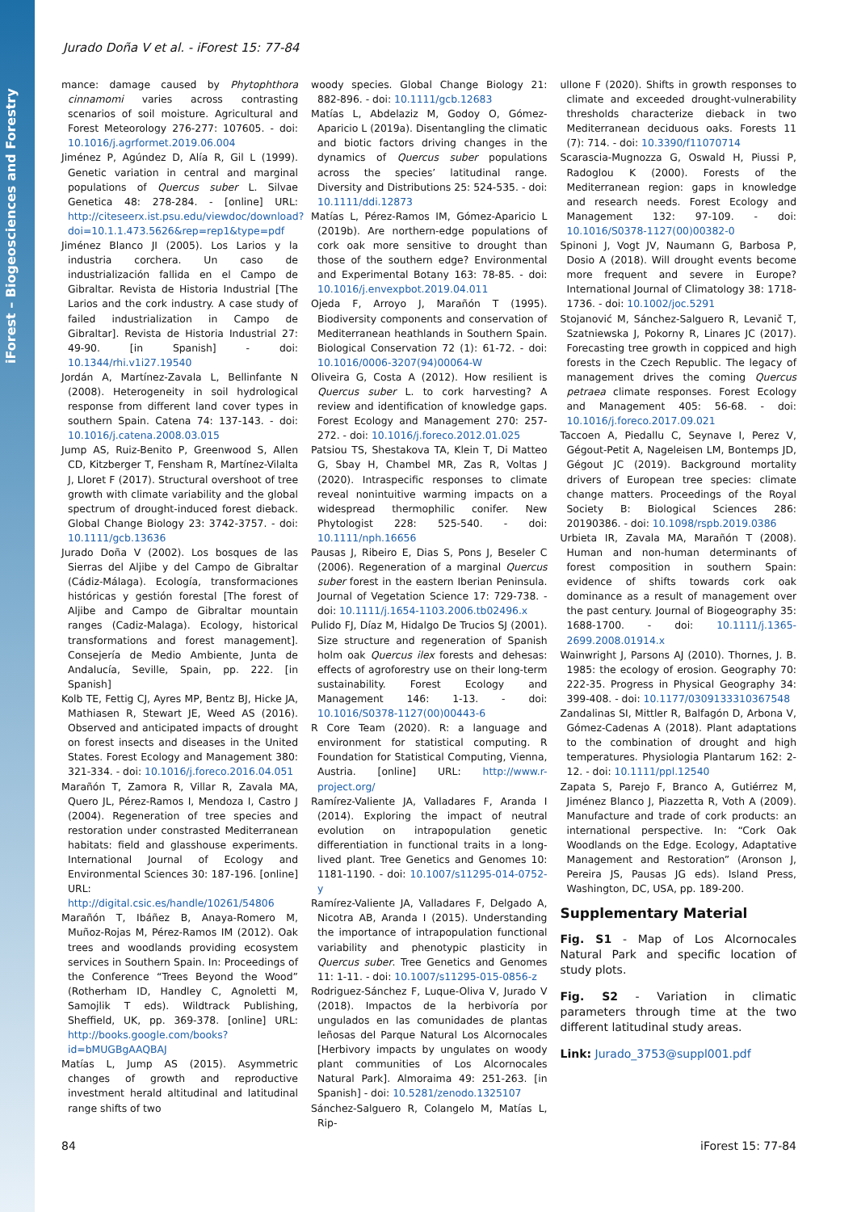iForest – Biogeosciences and Forestry
Jurado Doña V et al. - iForest 15: 77-84
mance: damage caused by Phytophthora cinnamomi varies across contrasting scenarios of soil moisture. Agricultural and Forest Meteorology 276-277: 107605. - doi: 10.1016/j.agrformet.2019.06.004
Jiménez P, Agúndez D, Alía R, Gil L (1999). Genetic variation in central and marginal populations of Quercus suber L. Silvae Genetica 48: 278-284. - [online] URL: http://citeseerx.ist.psu.edu/viewdoc/download?doi=10.1.1.473.5626&rep=rep1&type=pdf
Jiménez Blanco JI (2005). Los Larios y la industria corchera. Un caso de industrialización fallida en el Campo de Gibraltar. Revista de Historia Industrial [The Larios and the cork industry. A case study of failed industrialization in Campo de Gibraltar]. Revista de Historia Industrial 27: 49-90. [in Spanish] - doi: 10.1344/rhi.v1i27.19540
Jordán A, Martínez-Zavala L, Bellinfante N (2008). Heterogeneity in soil hydrological response from different land cover types in southern Spain. Catena 74: 137-143. - doi: 10.1016/j.catena.2008.03.015
Jump AS, Ruiz-Benito P, Greenwood S, Allen CD, Kitzberger T, Fensham R, Martínez-Vilalta J, Lloret F (2017). Structural overshoot of tree growth with climate variability and the global spectrum of drought-induced forest dieback. Global Change Biology 23: 3742-3757. - doi: 10.1111/gcb.13636
Jurado Doña V (2002). Los bosques de las Sierras del Aljibe y del Campo de Gibraltar (Cádiz-Málaga). Ecología, transformaciones históricas y gestión forestal [The forest of Aljibe and Campo de Gibraltar mountain ranges (Cadiz-Malaga). Ecology, historical transformations and forest management]. Consejería de Medio Ambiente, Junta de Andalucía, Seville, Spain, pp. 222. [in Spanish]
Kolb TE, Fettig CJ, Ayres MP, Bentz BJ, Hicke JA, Mathiasen R, Stewart JE, Weed AS (2016). Observed and anticipated impacts of drought on forest insects and diseases in the United States. Forest Ecology and Management 380: 321-334. - doi: 10.1016/j.foreco.2016.04.051
Marañón T, Zamora R, Villar R, Zavala MA, Quero JL, Pérez-Ramos I, Mendoza I, Castro J (2004). Regeneration of tree species and restoration under constrasted Mediterranean habitats: field and glasshouse experiments. International Journal of Ecology and Environmental Sciences 30: 187-196. [online] URL: http://digital.csic.es/handle/10261/54806
Marañón T, Ibáñez B, Anaya-Romero M, Muñoz-Rojas M, Pérez-Ramos IM (2012). Oak trees and woodlands providing ecosystem services in Southern Spain. In: Proceedings of the Conference “Trees Beyond the Wood” (Rotherham ID, Handley C, Agnoletti M, Samojlik T eds). Wildtrack Publishing, Sheffield, UK, pp. 369-378. [online] URL: http://books.google.com/books?id=bMUGBgAAQBAJ
Matías L, Jump AS (2015). Asymmetric changes of growth and reproductive investment herald altitudinal and latitudinal range shifts of two
woody species. Global Change Biology 21: 882-896. - doi: 10.1111/gcb.12683
Matías L, Abdelaziz M, Godoy O, Gómez-Aparicio L (2019a). Disentangling the climatic and biotic factors driving changes in the dynamics of Quercus suber populations across the species’ latitudinal range. Diversity and Distributions 25: 524-535. - doi: 10.1111/ddi.12873
Matías L, Pérez-Ramos IM, Gómez-Aparicio L (2019b). Are northern-edge populations of cork oak more sensitive to drought than those of the southern edge? Environmental and Experimental Botany 163: 78-85. - doi: 10.1016/j.envexpbot.2019.04.011
Ojeda F, Arroyo J, Marañón T (1995). Biodiversity components and conservation of Mediterranean heathlands in Southern Spain. Biological Conservation 72 (1): 61-72. - doi: 10.1016/0006-3207(94)00064-W
Oliveira G, Costa A (2012). How resilient is Quercus suber L. to cork harvesting? A review and identification of knowledge gaps. Forest Ecology and Management 270: 257-272. - doi: 10.1016/j.foreco.2012.01.025
Patsiou TS, Shestakova TA, Klein T, Di Matteo G, Sbay H, Chambel MR, Zas R, Voltas J (2020). Intraspecific responses to climate reveal nonintuitive warming impacts on a widespread thermophilic conifer. New Phytologist 228: 525-540. - doi: 10.1111/nph.16656
Pausas J, Ribeiro E, Dias S, Pons J, Beseler C (2006). Regeneration of a marginal Quercus suber forest in the eastern Iberian Peninsula. Journal of Vegetation Science 17: 729-738. - doi: 10.1111/j.1654-1103.2006.tb02496.x
Pulido FJ, Díaz M, Hidalgo De Trucios SJ (2001). Size structure and regeneration of Spanish holm oak Quercus ilex forests and dehesas: effects of agroforestry use on their long-term sustainability. Forest Ecology and Management 146: 1-13. - doi: 10.1016/S0378-1127(00)00443-6
R Core Team (2020). R: a language and environment for statistical computing. R Foundation for Statistical Computing, Vienna, Austria. [online] URL: http://www.r-project.org/
Ramírez-Valiente JA, Valladares F, Aranda I (2014). Exploring the impact of neutral evolution on intrapopulation genetic differentiation in functional traits in a long-lived plant. Tree Genetics and Genomes 10: 1181-1190. - doi: 10.1007/s11295-014-0752-y
Ramírez-Valiente JA, Valladares F, Delgado A, Nicotra AB, Aranda I (2015). Understanding the importance of intrapopulation functional variability and phenotypic plasticity in Quercus suber. Tree Genetics and Genomes 11: 1-11. - doi: 10.1007/s11295-015-0856-z
Rodriguez-Sánchez F, Luque-Oliva V, Jurado V (2018). Impactos de la herbivoría por ungulados en las comunidades de plantas leñosas del Parque Natural Los Alcornocales [Herbivory impacts by ungulates on woody plant communities of Los Alcornocales Natural Park]. Almoraima 49: 251-263. [in Spanish] - doi: 10.5281/zenodo.1325107
Sánchez-Salguero R, Colangelo M, Matías L, Rip-
ullone F (2020). Shifts in growth responses to climate and exceeded drought-vulnerability thresholds characterize dieback in two Mediterranean deciduous oaks. Forests 11 (7): 714. - doi: 10.3390/f11070714
Scarascia-Mugnozza G, Oswald H, Piussi P, Radoglou K (2000). Forests of the Mediterranean region: gaps in knowledge and research needs. Forest Ecology and Management 132: 97-109. - doi: 10.1016/S0378-1127(00)00382-0
Spinoni J, Vogt JV, Naumann G, Barbosa P, Dosio A (2018). Will drought events become more frequent and severe in Europe? International Journal of Climatology 38: 1718-1736. - doi: 10.1002/joc.5291
Stojanović M, Sánchez-Salguero R, Levanič T, Szatniewska J, Pokorny R, Linares JC (2017). Forecasting tree growth in coppiced and high forests in the Czech Republic. The legacy of management drives the coming Quercus petraea climate responses. Forest Ecology and Management 405: 56-68. - doi: 10.1016/j.foreco.2017.09.021
Taccoen A, Piedallu C, Seynave I, Perez V, Gégout-Petit A, Nageleisen LM, Bontemps JD, Gégout JC (2019). Background mortality drivers of European tree species: climate change matters. Proceedings of the Royal Society B: Biological Sciences 286: 20190386. - doi: 10.1098/rspb.2019.0386
Urbieta IR, Zavala MA, Marañón T (2008). Human and non-human determinants of forest composition in southern Spain: evidence of shifts towards cork oak dominance as a result of management over the past century. Journal of Biogeography 35: 1688-1700. - doi: 10.1111/j.1365-2699.2008.01914.x
Wainwright J, Parsons AJ (2010). Thornes, J. B. 1985: the ecology of erosion. Geography 70: 222-35. Progress in Physical Geography 34: 399-408. - doi: 10.1177/0309133310367548
Zandalinas SI, Mittler R, Balfagón D, Arbona V, Gómez-Cadenas A (2018). Plant adaptations to the combination of drought and high temperatures. Physiologia Plantarum 162: 2-12. - doi: 10.1111/ppl.12540
Zapata S, Parejo F, Branco A, Gutiérrez M, Jiménez Blanco J, Piazzetta R, Voth A (2009). Manufacture and trade of cork products: an international perspective. In: “Cork Oak Woodlands on the Edge. Ecology, Adaptative Management and Restoration” (Aronson J, Pereira JS, Pausas JG eds). Island Press, Washington, DC, USA, pp. 189-200.
Supplementary Material
Fig. S1 - Map of Los Alcornocales Natural Park and specific location of study plots.
Fig. S2 - Variation in climatic parameters through time at the two different latitudinal study areas.
Link: Jurado_3753@suppl001.pdf
84 iForest 15: 77-84